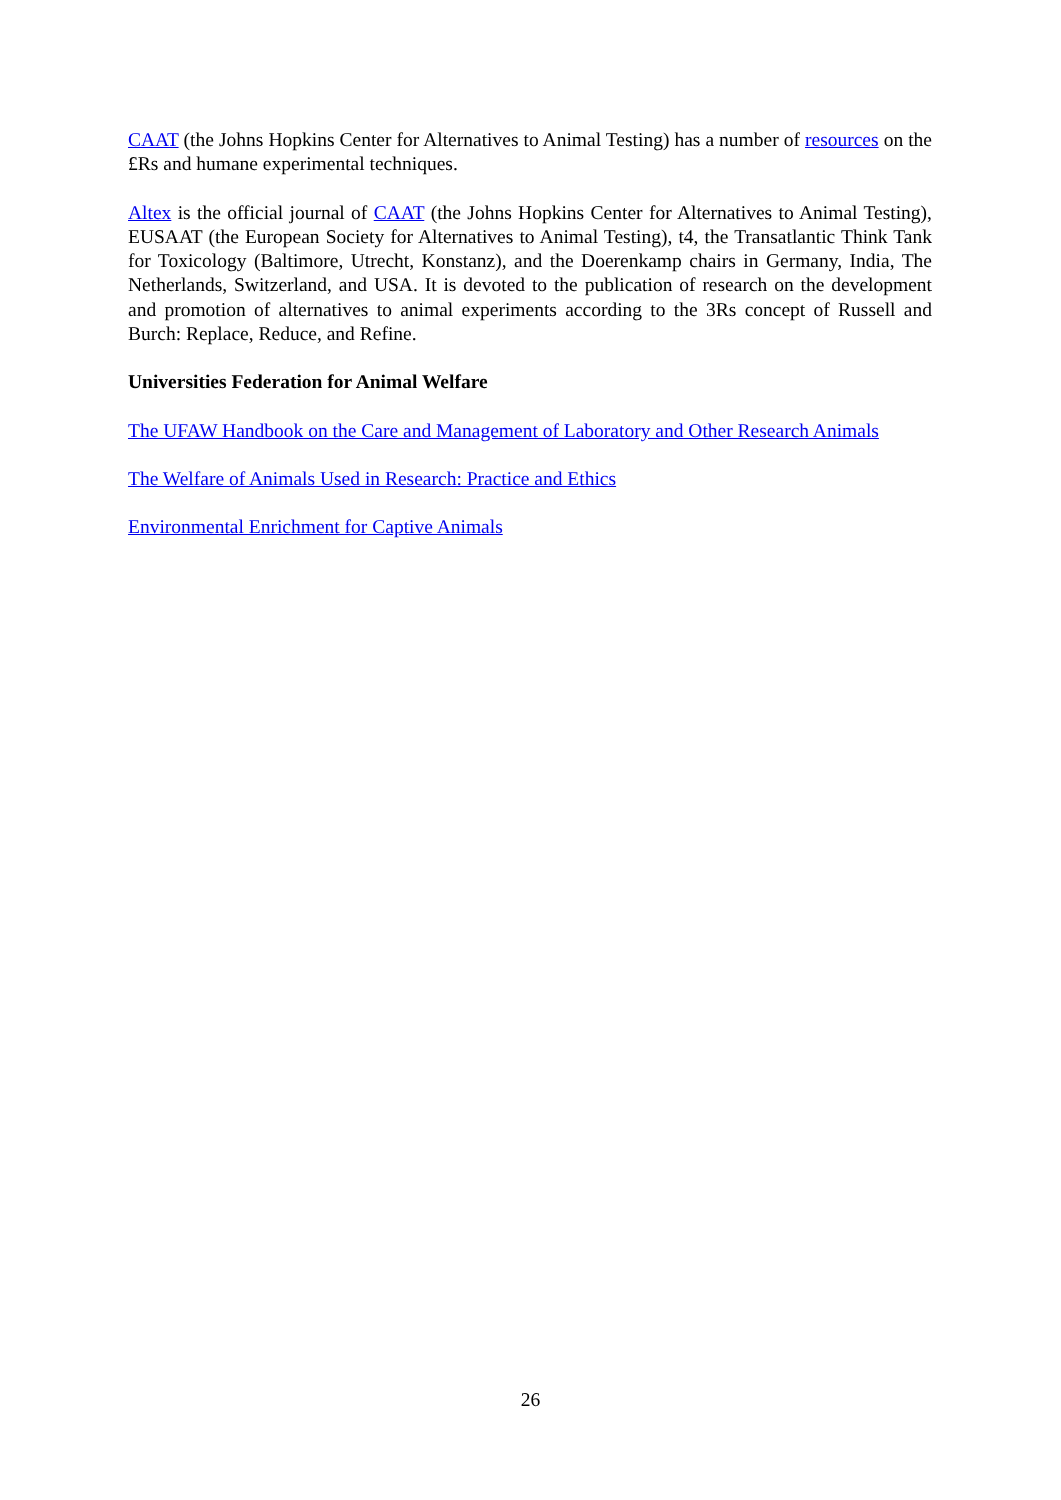CAAT (the Johns Hopkins Center for Alternatives to Animal Testing) has a number of resources on the £Rs and humane experimental techniques.
Altex is the official journal of CAAT (the Johns Hopkins Center for Alternatives to Animal Testing), EUSAAT (the European Society for Alternatives to Animal Testing), t4, the Transatlantic Think Tank for Toxicology (Baltimore, Utrecht, Konstanz), and the Doerenkamp chairs in Germany, India, The Netherlands, Switzerland, and USA. It is devoted to the publication of research on the development and promotion of alternatives to animal experiments according to the 3Rs concept of Russell and Burch: Replace, Reduce, and Refine.
Universities Federation for Animal Welfare
The UFAW Handbook on the Care and Management of Laboratory and Other Research Animals
The Welfare of Animals Used in Research: Practice and Ethics
Environmental Enrichment for Captive Animals
26